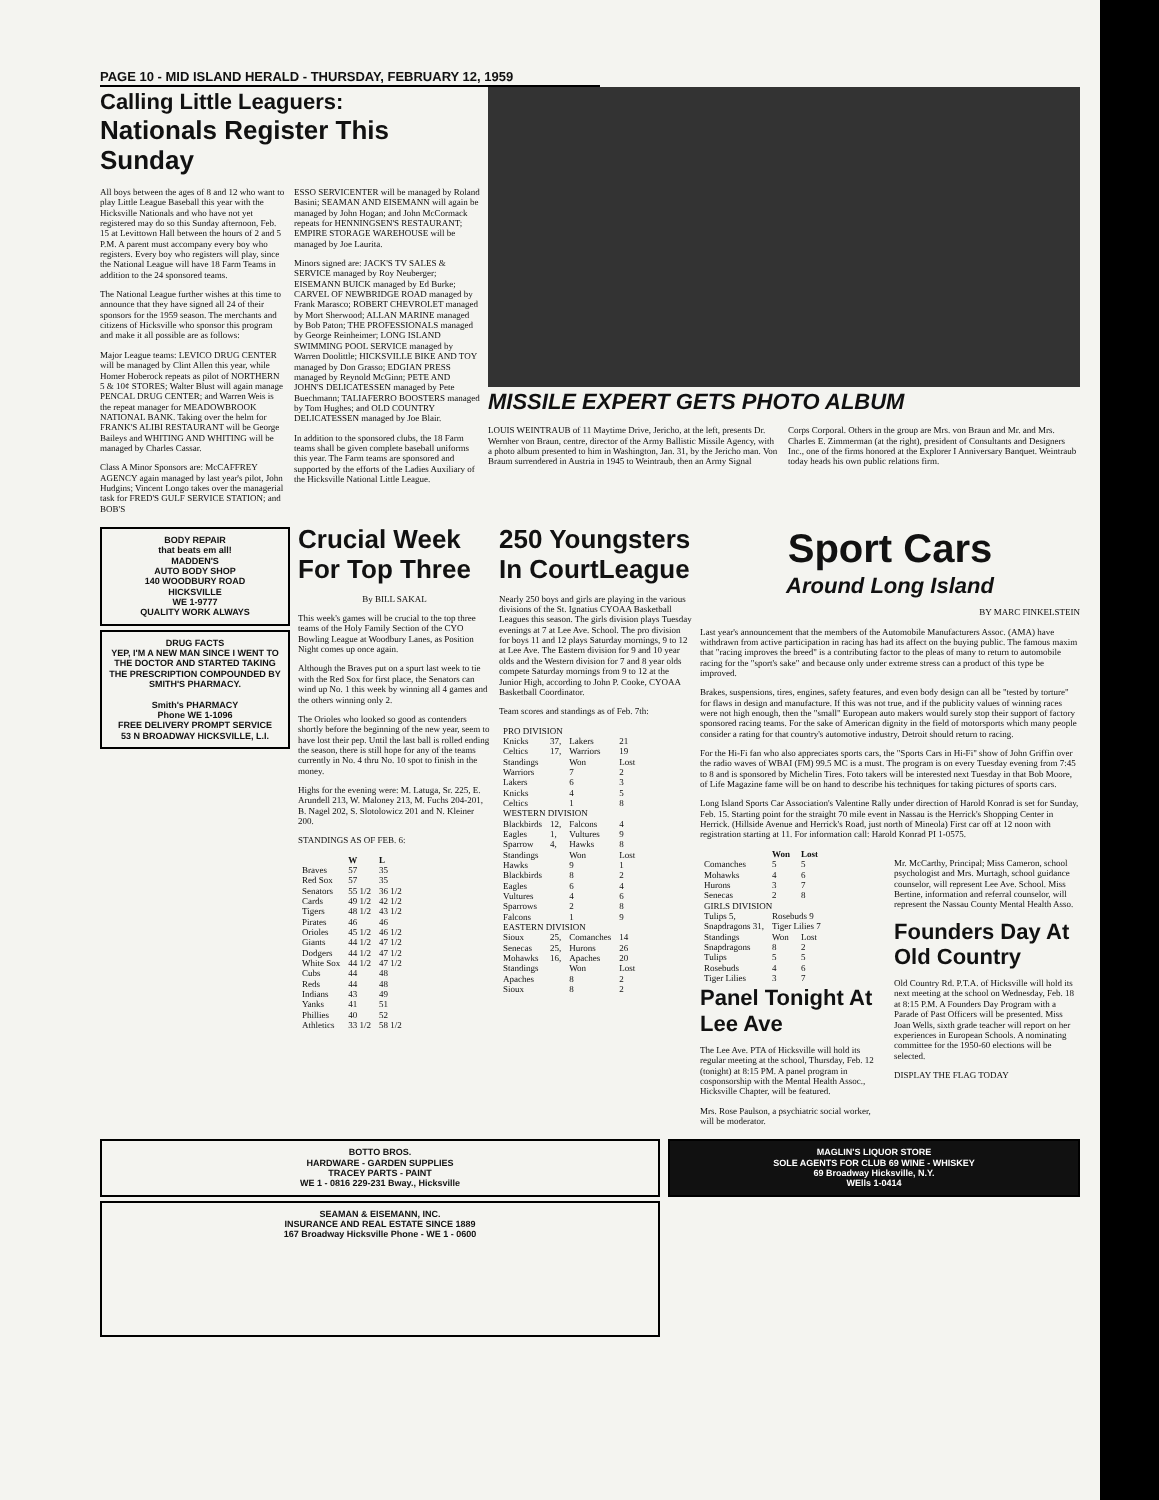PAGE 10 - MID ISLAND HERALD - THURSDAY, FEBRUARY 12, 1959
Calling Little Leaguers:
Nationals Register This Sunday
All boys between the ages of 8 and 12 who want to play Little League Baseball this year with the Hicksville Nationals and who have not yet registered may do so this Sunday afternoon, Feb. 15 at Levittown Hall between the hours of 2 and 5 P.M. A parent must accompany every boy who registers. Every boy who registers will play, since the National League will have 18 Farm Teams in addition to the 24 sponsored teams.
The National League further wishes at this time to announce that they have signed all 24 of their sponsors for the 1959 season. The merchants and citizens of Hicksville who sponsor this program and make it all possible are as follows:
Major League teams: LEVICO DRUG CENTER will be managed by Clint Allen this year, while Homer Hoberock repeats as pilot of NORTHERN 5 & 10¢ STORES; Walter Blust will again manage PENCAL DRUG CENTER; and Warren Weis is the repeat manager for MEADOWBROOK NATIONAL BANK. Taking over the helm for FRANK'S ALIBI RESTAURANT will be George Baileys and WHITING AND WHITING will be managed by Charles Cassar.
Class A Minor Sponsors are: McCAFFREY AGENCY again managed by last year's pilot, John Hudgins; Vincent Longo takes over the managerial task for FRED'S GULF SERVICE STATION; and BOB'S
ESSO SERVICENTER will be managed by Roland Basini; SEAMAN AND EISEMANN will again be managed by John Hogan; and John McCormack repeats for HENNINGSEN'S RESTAURANT; EMPIRE STORAGE WAREHOUSE will be managed by Joe Laurita.
Minors signed are: JACK'S TV SALES & SERVICE managed by Roy Neuberger; EISEMANN BUICK managed by Ed Burke; CARVEL OF NEWBRIDGE ROAD managed by Frank Marasco; ROBERT CHEVROLET managed by Mort Sherwood; ALLAN MARINE managed by Bob Paton; THE PROFESSIONALS managed by George Reinheimer; LONG ISLAND SWIMMING POOL SERVICE managed by Warren Doolittle; HICKSVILLE BIKE AND TOY managed by Don Grasso; EDGIAN PRESS managed by Reynold McGinn; PETE AND JOHN'S DELICATESSEN managed by Pete Buechmann; TALIAFERRO BOOSTERS managed by Tom Hughes; and OLD COUNTRY DELICATESSEN managed by Joe Blair.
In addition to the sponsored clubs, the 18 Farm teams shall be given complete baseball uniforms this year. The Farm teams are sponsored and supported by the efforts of the Ladies Auxiliary of the Hicksville National Little League.
MISSILE EXPERT GETS PHOTO ALBUM
LOUIS WEINTRAUB of 11 Maytime Drive, Jericho, at the left, presents Dr. Wernher von Braun, centre, director of the Army Ballistic Missile Agency, with a photo album presented to him in Washington, Jan. 31, by the Jericho man. Von Braum surrendered in Austria in 1945 to Weintraub, then an Army Signal
Corps Corporal. Others in the group are Mrs. von Braun and Mr. and Mrs. Charles E. Zimmerman (at the right), president of Consultants and Designers Inc., one of the firms honored at the Explorer I Anniversary Banquet. Weintraub today heads his own public relations firm.
BODY REPAIR
that beats em all!
MADDEN'S
AUTO BODY SHOP
140 WOODBURY ROAD
HICKSVILLE
WE 1-9777
QUALITY WORK ALWAYS
DRUG FACTS
YEP, I'M A NEW MAN SINCE I WENT TO THE DOCTOR AND STARTED TAKING THE PRESCRIPTION COMPOUNDED BY
SMITH'S PHARMACY.
Smith's PHARMACY
Phone WE 1-1096
FREE DELIVERY PROMPT SERVICE
53 N BROADWAY HICKSVILLE, L.I.
Crucial Week For Top Three
By BILL SAKAL
This week's games will be crucial to the top three teams of the Holy Family Section of the CYO Bowling League at Woodbury Lanes, as Position Night comes up once again.
Although the Braves put on a spurt last week to tie with the Red Sox for first place, the Senators can wind up No. 1 this week by winning all 4 games and the others winning only 2.
The Orioles who looked so good as contenders shortly before the beginning of the new year, seem to have lost their pep. Until the last ball is rolled ending the season, there is still hope for any of the teams currently in No. 4 thru No. 10 spot to finish in the money.
Highs for the evening were: M. Latuga, Sr. 225, E. Arundell 213, W. Maloney 213, M. Fuchs 204-201, B. Nagel 202, S. Slotolowicz 201 and N. Kleiner 200.
STANDINGS AS OF FEB. 6:
| | W | L |
| --- | --- | --- |
| Braves | 57 | 35 |
| Red Sox | 57 | 35 |
| Senators | 55 1/2 | 36 1/2 |
| Cards | 49 1/2 | 42 1/2 |
| Tigers | 48 1/2 | 43 1/2 |
| Pirates | 46 | 46 |
| Orioles | 45 1/2 | 46 1/2 |
| Giants | 44 1/2 | 47 1/2 |
| Dodgers | 44 1/2 | 47 1/2 |
| White Sox | 44 1/2 | 47 1/2 |
| Cubs | 44 | 48 |
| Reds | 44 | 48 |
| Indians | 43 | 49 |
| Yanks | 41 | 51 |
| Phillies | 40 | 52 |
| Athletics | 33 1/2 | 58 1/2 |
250 Youngsters In CourtLeague
Nearly 250 boys and girls are playing in the various divisions of the St. Ignatius CYOAA Basketball Leagues this season. The girls division plays Tuesday evenings at 7 at Lee Ave. School. The pro division for boys 11 and 12 plays Saturday mornings, 9 to 12 at Lee Ave. The Eastern division for 9 and 10 year olds and the Western division for 7 and 8 year olds compete Saturday mornings from 9 to 12 at the Junior High, according to John P. Cooke, CYOAA Basketball Coordinator.
Team scores and standings as of Feb. 7th:
| PRO DIVISION | | | |
| Knicks | 37, | Lakers | 21 |
| Celtics | 17, | Warriors | 19 |
| Standings | | Won | Lost |
| Warriors | | 7 | 2 |
| Lakers | | 6 | 3 |
| Knicks | | 4 | 5 |
| Celtics | | 1 | 8 |
| WESTERN DIVISION | | | |
| Blackbirds | 12, | Falcons | 4 |
| Eagles | 1, | Vultures | 9 |
| Sparrow | 4, | Hawks | 8 |
| Standings | | Won | Lost |
| Hawks | | 9 | 1 |
| Blackbirds | | 8 | 2 |
| Eagles | | 6 | 4 |
| Vultures | | 4 | 6 |
| Sparrows | | 2 | 8 |
| Falcons | | 1 | 9 |
| EASTERN DIVISION | | | |
| Sioux | 25, | Comanches | 14 |
| Senecas | 25, | Hurons | 26 |
| Mohawks | 16, | Apaches | 20 |
| Standings | | Won | Lost |
| Apaches | | 8 | 2 |
| Sioux | | 8 | 2 |
Sport Cars
Around Long Island
BY MARC FINKELSTEIN
Last year's announcement that the members of the Automobile Manufacturers Assoc. (AMA) have withdrawn from active participation in racing has had its affect on the buying public. The famous maxim that "racing improves the breed" is a contributing factor to the pleas of many to return to automobile racing for the "sport's sake" and because only under extreme stress can a product of this type be improved.
Brakes, suspensions, tires, engines, safety features, and even body design can all be "tested by torture" for flaws in design and manufacture. If this was not true, and if the publicity values of winning races were not high enough, then the "small" European auto makers would surely stop their support of factory sponsored racing teams. For the sake of American dignity in the field of motorsports which many people consider a rating for that country's automotive industry, Detroit should return to racing.
For the Hi-Fi fan who also appreciates sports cars, the "Sports Cars in Hi-Fi" show of John Griffin over the radio waves of WBAI (FM) 99.5 MC is a must. The program is on every Tuesday evening from 7:45 to 8 and is sponsored by Michelin Tires. Foto takers will be interested next Tuesday in that Bob Moore, of Life Magazine fame will be on hand to describe his techniques for taking pictures of sports cars.
Long Island Sports Car Association's Valentine Rally under direction of Harold Konrad is set for Sunday, Feb. 15. Starting point for the straight 70 mile event in Nassau is the Herrick's Shopping Center in Herrick. (Hillside Avenue and Herrick's Road, just north of Mineola) First car off at 12 noon with registration starting at 11. For information call: Harold Konrad PI 1-0575.
| | Won | Lost |
| --- | --- | --- |
| Comanches | 5 | 5 |
| Mohawks | 4 | 6 |
| Hurons | 3 | 7 |
| Senecas | 2 | 8 |
| GIRLS DIVISION | | |
| Tulips 5, | Rosebuds 9 | |
| Snapdragons 31, | Tiger Lilies 7 | |
| Standings | Won | Lost |
| Snapdragons | 8 | 2 |
| Tulips | 5 | 5 |
| Rosebuds | 4 | 6 |
| Tiger Lilies | 3 | 7 |
Panel Tonight At Lee Ave
The Lee Ave. PTA of Hicksville will hold its regular meeting at the school, Thursday, Feb. 12 (tonight) at 8:15 PM. A panel program in cosponsorship with the Mental Health Assoc., Hicksville Chapter, will be featured.
Mrs. Rose Paulson, a psychiatric social worker, will be moderator.
Mr. McCarthy, Principal; Miss Cameron, school psychologist and Mrs. Murtagh, school guidance counselor, will represent Lee Ave. School. Miss Bertine, information and referral counselor, will represent the Nassau County Mental Health Asso.
Founders Day At Old Country
Old Country Rd. P.T.A. of Hicksville will hold its next meeting at the school on Wednesday, Feb. 18 at 8:15 P.M. A Founders Day Program with a Parade of Past Officers will be presented. Miss Joan Wells, sixth grade teacher will report on her experiences in European Schools. A nominating committee for the 1950-60 elections will be selected.
DISPLAY THE FLAG TODAY
BOTTO BROS.
HARDWARE - GARDEN SUPPLIES
TRACEY PARTS - PAINT
WE 1 - 0816 229-231 Bway., Hicksville
SEAMAN & EISEMANN, INC.
INSURANCE AND REAL ESTATE SINCE 1889
167 Broadway Hicksville Phone - WE 1 - 0600
MAGLIN'S LIQUOR STORE
SOLE AGENTS FOR CLUB 69 WINE - WHISKEY
69 Broadway Hicksville, N.Y.
WElls 1-0414